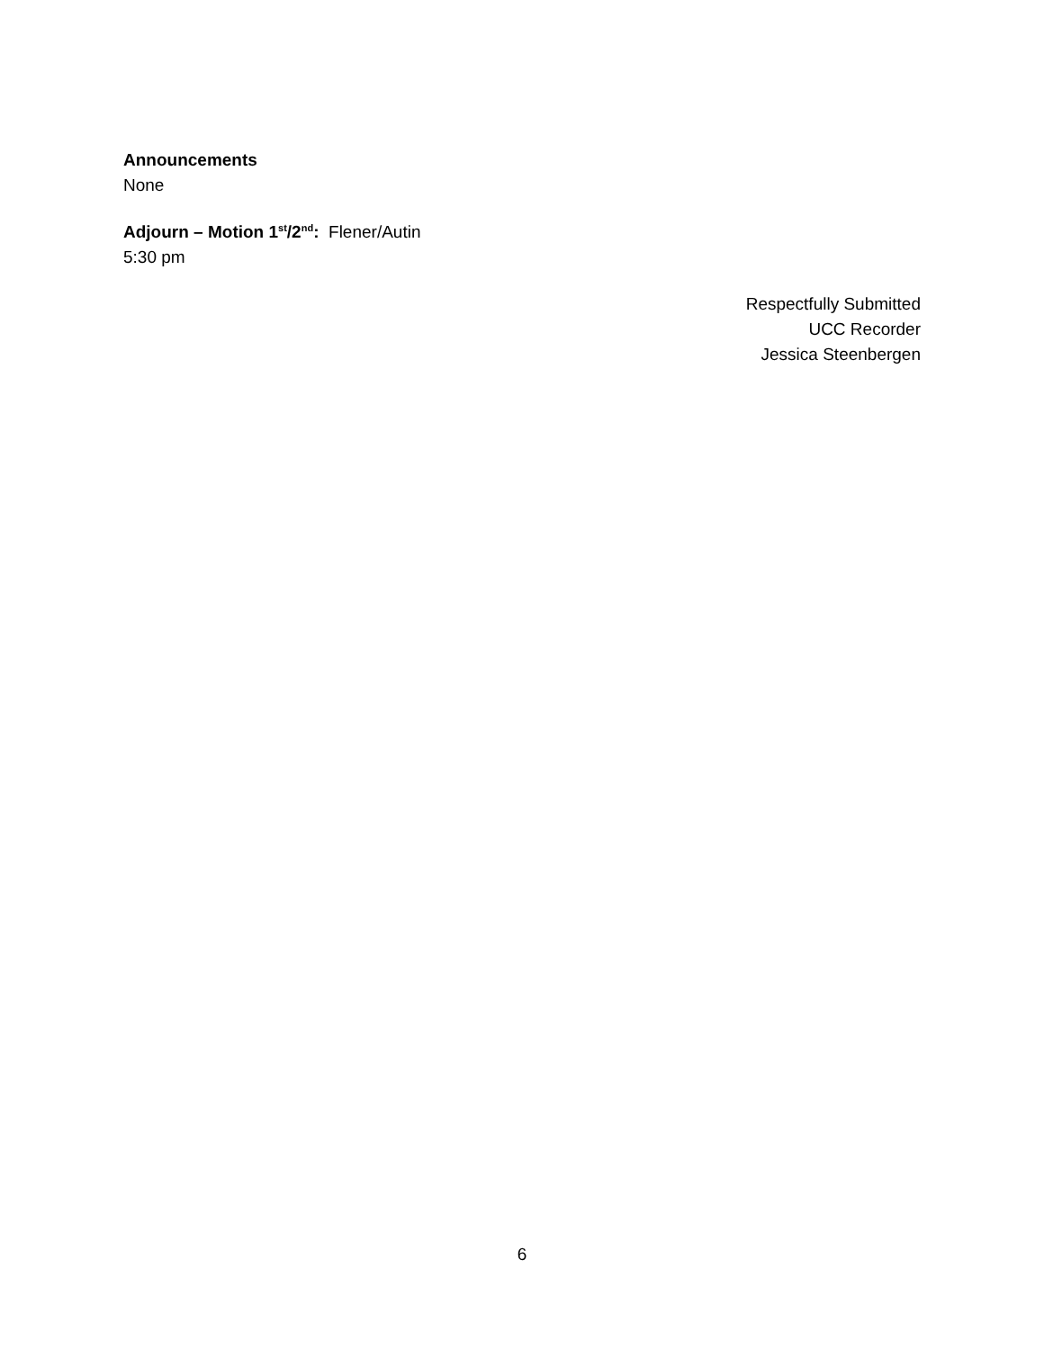Announcements
None
Adjourn – Motion 1<sup>st</sup>/2<sup>nd</sup>: Flener/Autin
5:30 pm
Respectfully Submitted
UCC Recorder
Jessica Steenbergen
6